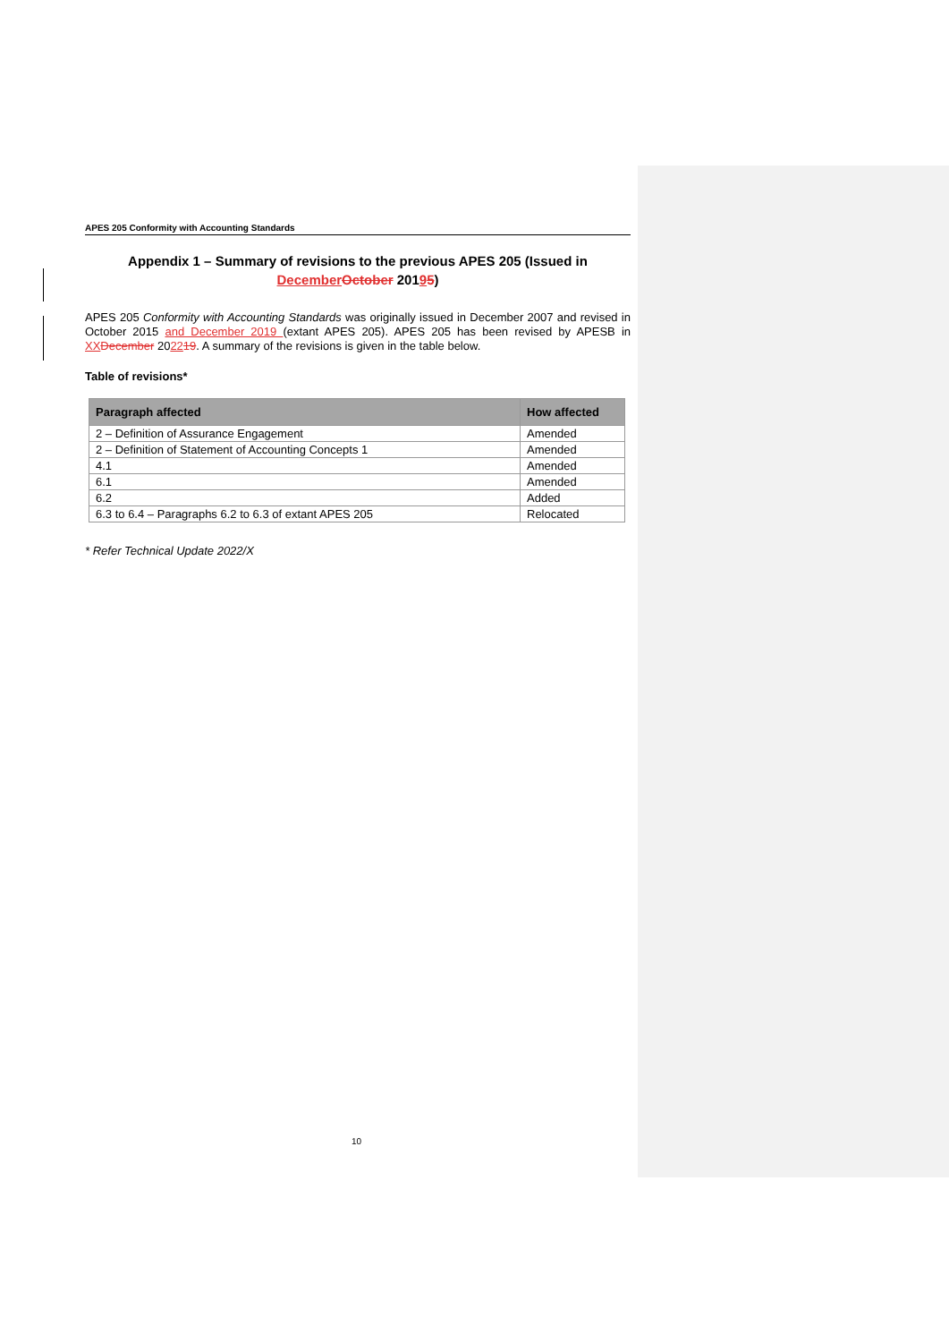APES 205 Conformity with Accounting Standards
Appendix 1 – Summary of revisions to the previous APES 205 (Issued in December October 20195)
APES 205 Conformity with Accounting Standards was originally issued in December 2007 and revised in October 2015 and December 2019 (extant APES 205). APES 205 has been revised by APESB in XX December 202219. A summary of the revisions is given in the table below.
Table of revisions*
| Paragraph affected | How affected |
| --- | --- |
| 2 – Definition of Assurance Engagement | Amended |
| 2 – Definition of Statement of Accounting Concepts 1 | Amended |
| 4.1 | Amended |
| 6.1 | Amended |
| 6.2 | Added |
| 6.3 to 6.4 – Paragraphs 6.2 to 6.3 of extant APES 205 | Relocated |
* Refer Technical Update 2022/X
10